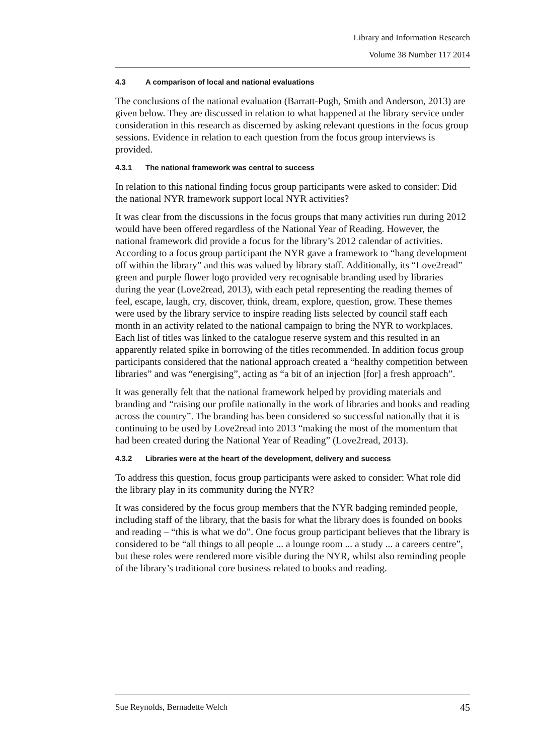Library and Information Research
Volume 38 Number 117 2014
4.3 A comparison of local and national evaluations
The conclusions of the national evaluation (Barratt-Pugh, Smith and Anderson, 2013) are given below. They are discussed in relation to what happened at the library service under consideration in this research as discerned by asking relevant questions in the focus group sessions. Evidence in relation to each question from the focus group interviews is provided.
4.3.1 The national framework was central to success
In relation to this national finding focus group participants were asked to consider: Did the national NYR framework support local NYR activities?
It was clear from the discussions in the focus groups that many activities run during 2012 would have been offered regardless of the National Year of Reading. However, the national framework did provide a focus for the library’s 2012 calendar of activities. According to a focus group participant the NYR gave a framework to “hang development off within the library” and this was valued by library staff. Additionally, its “Love2read” green and purple flower logo provided very recognisable branding used by libraries during the year (Love2read, 2013), with each petal representing the reading themes of feel, escape, laugh, cry, discover, think, dream, explore, question, grow. These themes were used by the library service to inspire reading lists selected by council staff each month in an activity related to the national campaign to bring the NYR to workplaces. Each list of titles was linked to the catalogue reserve system and this resulted in an apparently related spike in borrowing of the titles recommended. In addition focus group participants considered that the national approach created a “healthy competition between libraries” and was “energising”, acting as “a bit of an injection [for] a fresh approach”.
It was generally felt that the national framework helped by providing materials and branding and “raising our profile nationally in the work of libraries and books and reading across the country”. The branding has been considered so successful nationally that it is continuing to be used by Love2read into 2013 “making the most of the momentum that had been created during the National Year of Reading” (Love2read, 2013).
4.3.2 Libraries were at the heart of the development, delivery and success
To address this question, focus group participants were asked to consider: What role did the library play in its community during the NYR?
It was considered by the focus group members that the NYR badging reminded people, including staff of the library, that the basis for what the library does is founded on books and reading – “this is what we do”. One focus group participant believes that the library is considered to be “all things to all people ... a lounge room ... a study ... a careers centre”, but these roles were rendered more visible during the NYR, whilst also reminding people of the library’s traditional core business related to books and reading.
Sue Reynolds, Bernadette Welch 45